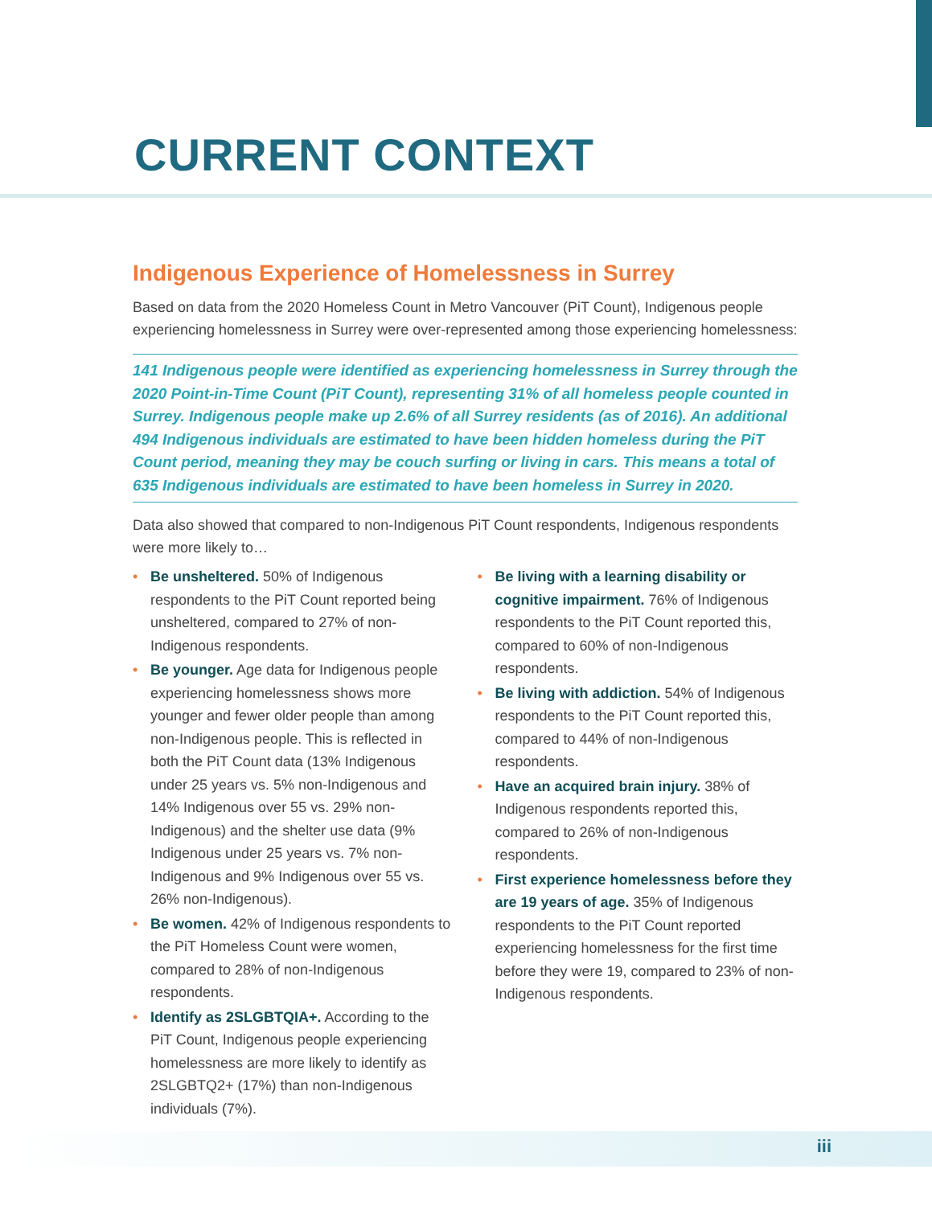CURRENT CONTEXT
Indigenous Experience of Homelessness in Surrey
Based on data from the 2020 Homeless Count in Metro Vancouver (PiT Count), Indigenous people experiencing homelessness in Surrey were over-represented among those experiencing homelessness:
141 Indigenous people were identified as experiencing homelessness in Surrey through the 2020 Point-in-Time Count (PiT Count), representing 31% of all homeless people counted in Surrey. Indigenous people make up 2.6% of all Surrey residents (as of 2016). An additional 494 Indigenous individuals are estimated to have been hidden homeless during the PiT Count period, meaning they may be couch surfing or living in cars. This means a total of 635 Indigenous individuals are estimated to have been homeless in Surrey in 2020.
Data also showed that compared to non-Indigenous PiT Count respondents, Indigenous respondents were more likely to…
• Be unsheltered. 50% of Indigenous respondents to the PiT Count reported being unsheltered, compared to 27% of non-Indigenous respondents.
• Be younger. Age data for Indigenous people experiencing homelessness shows more younger and fewer older people than among non-Indigenous people. This is reflected in both the PiT Count data (13% Indigenous under 25 years vs. 5% non-Indigenous and 14% Indigenous over 55 vs. 29% non-Indigenous) and the shelter use data (9% Indigenous under 25 years vs. 7% non-Indigenous and 9% Indigenous over 55 vs. 26% non-Indigenous).
• Be women. 42% of Indigenous respondents to the PiT Homeless Count were women, compared to 28% of non-Indigenous respondents.
• Identify as 2SLGBTQIA+. According to the PiT Count, Indigenous people experiencing homelessness are more likely to identify as 2SLGBTQ2+ (17%) than non-Indigenous individuals (7%).
• Be living with a learning disability or cognitive impairment. 76% of Indigenous respondents to the PiT Count reported this, compared to 60% of non-Indigenous respondents.
• Be living with addiction. 54% of Indigenous respondents to the PiT Count reported this, compared to 44% of non-Indigenous respondents.
• Have an acquired brain injury. 38% of Indigenous respondents reported this, compared to 26% of non-Indigenous respondents.
• First experience homelessness before they are 19 years of age. 35% of Indigenous respondents to the PiT Count reported experiencing homelessness for the first time before they were 19, compared to 23% of non-Indigenous respondents.
iii